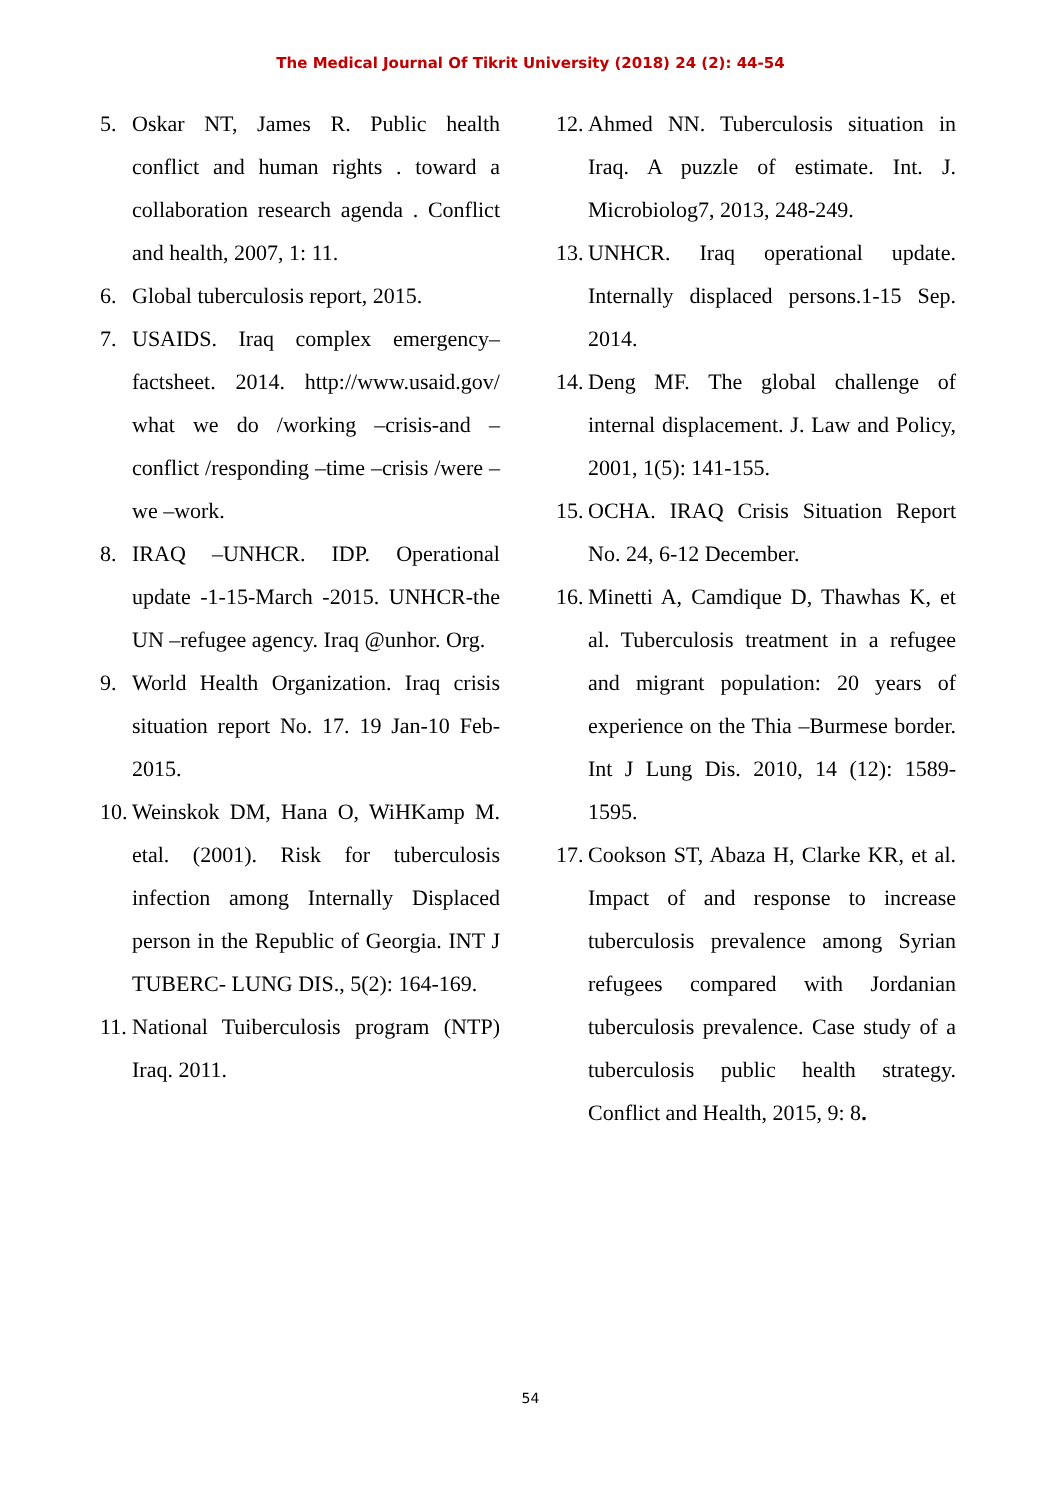The Medical Journal Of Tikrit University (2018) 24 (2): 44-54
5. Oskar NT, James R. Public health conflict and human rights . toward a collaboration research agenda . Conflict and health, 2007, 1: 11.
6. Global tuberculosis report, 2015.
7. USAIDS. Iraq complex emergency–factsheet. 2014. http://www.usaid.gov/ what we do /working –crisis-and –conflict /responding –time –crisis /were –we –work.
8. IRAQ –UNHCR. IDP. Operational update -1-15-March -2015. UNHCR-the UN –refugee agency. Iraq @unhor. Org.
9. World Health Organization. Iraq crisis situation report No. 17. 19 Jan-10 Feb-2015.
10. Weinskok DM, Hana O, WiHKamp M. etal. (2001). Risk for tuberculosis infection among Internally Displaced person in the Republic of Georgia. INT J TUBERC- LUNG DIS., 5(2): 164-169.
11. National Tuiberculosis program (NTP) Iraq. 2011.
12. Ahmed NN. Tuberculosis situation in Iraq. A puzzle of estimate. Int. J. Microbiolog7, 2013, 248-249.
13. UNHCR. Iraq operational update. Internally displaced persons.1-15 Sep. 2014.
14. Deng MF. The global challenge of internal displacement. J. Law and Policy, 2001, 1(5): 141-155.
15. OCHA. IRAQ Crisis Situation Report No. 24, 6-12 December.
16. Minetti A, Camdique D, Thawhas K, et al. Tuberculosis treatment in a refugee and migrant population: 20 years of experience on the Thia –Burmese border. Int J Lung Dis. 2010, 14 (12): 1589-1595.
17. Cookson ST, Abaza H, Clarke KR, et al. Impact of and response to increase tuberculosis prevalence among Syrian refugees compared with Jordanian tuberculosis prevalence. Case study of a tuberculosis public health strategy. Conflict and Health, 2015, 9: 8.
54